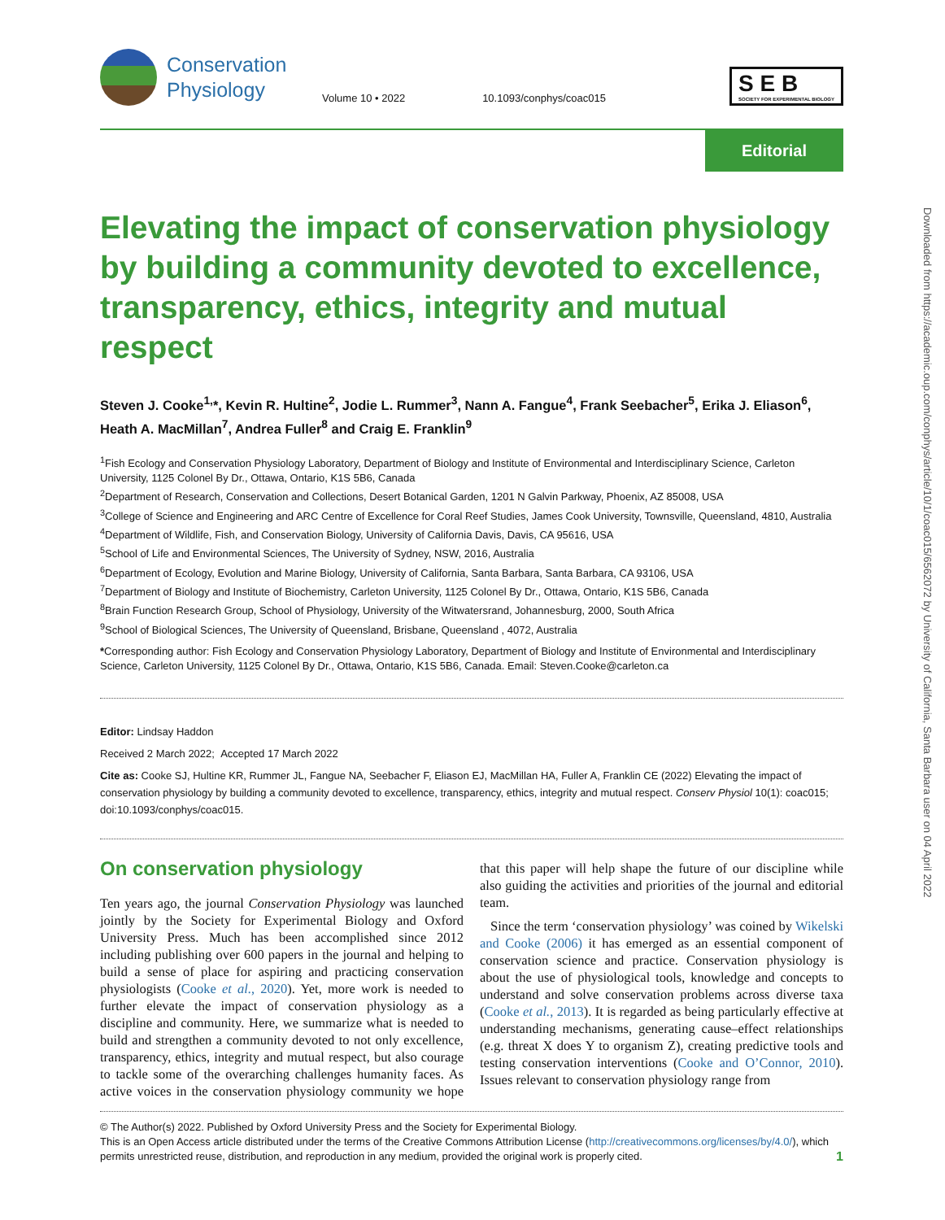Conservation
Physiology
Volume 10 • 2022
10.1093/conphys/coac015
S E B
SOCIETY FOR EXPERIMENTAL BIOLOGY
Editorial
Elevating the impact of conservation physiology by building a community devoted to excellence, transparency, ethics, integrity and mutual respect
Steven J. Cooke<sup>1,</sup>*, Kevin R. Hultine<sup>2</sup>, Jodie L. Rummer<sup>3</sup>, Nann A. Fangue<sup>4</sup>, Frank Seebacher<sup>5</sup>, Erika J. Eliason<sup>6</sup>, Heath A. MacMillan<sup>7</sup>, Andrea Fuller<sup>8</sup> and Craig E. Franklin<sup>9</sup>
<sup>1</sup> Fish Ecology and Conservation Physiology Laboratory, Department of Biology and Institute of Environmental and Interdisciplinary Science, Carleton University, 1125 Colonel By Dr., Ottawa, Ontario, K1S 5B6, Canada
<sup>2</sup> Department of Research, Conservation and Collections, Desert Botanical Garden, 1201 N Galvin Parkway, Phoenix, AZ 85008, USA
<sup>3</sup> College of Science and Engineering and ARC Centre of Excellence for Coral Reef Studies, James Cook University, Townsville, Queensland, 4810, Australia
<sup>4</sup> Department of Wildlife, Fish, and Conservation Biology, University of California Davis, Davis, CA 95616, USA
<sup>5</sup> School of Life and Environmental Sciences, The University of Sydney, NSW, 2016, Australia
<sup>6</sup> Department of Ecology, Evolution and Marine Biology, University of California, Santa Barbara, Santa Barbara, CA 93106, USA
<sup>7</sup> Department of Biology and Institute of Biochemistry, Carleton University, 1125 Colonel By Dr., Ottawa, Ontario, K1S 5B6, Canada
<sup>8</sup> Brain Function Research Group, School of Physiology, University of the Witwatersrand, Johannesburg, 2000, South Africa
<sup>9</sup> School of Biological Sciences, The University of Queensland, Brisbane, Queensland , 4072, Australia
*Corresponding author: Fish Ecology and Conservation Physiology Laboratory, Department of Biology and Institute of Environmental and Interdisciplinary Science, Carleton University, 1125 Colonel By Dr., Ottawa, Ontario, K1S 5B6, Canada. Email: Steven.Cooke@carleton.ca
Editor: Lindsay Haddon
Received 2 March 2022; Accepted 17 March 2022
Cite as: Cooke SJ, Hultine KR, Rummer JL, Fangue NA, Seebacher F, Eliason EJ, MacMillan HA, Fuller A, Franklin CE (2022) Elevating the impact of conservation physiology by building a community devoted to excellence, transparency, ethics, integrity and mutual respect. Conserv Physiol 10(1): coac015; doi:10.1093/conphys/coac015.
On conservation physiology
Ten years ago, the journal Conservation Physiology was launched jointly by the Society for Experimental Biology and Oxford University Press. Much has been accomplished since 2012 including publishing over 600 papers in the journal and helping to build a sense of place for aspiring and practicing conservation physiologists (Cooke et al., 2020). Yet, more work is needed to further elevate the impact of conservation physiology as a discipline and community. Here, we summarize what is needed to build and strengthen a community devoted to not only excellence, transparency, ethics, integrity and mutual respect, but also courage to tackle some of the overarching challenges humanity faces. As active voices in the conservation physiology community we hope that this paper will help shape the future of our discipline while also guiding the activities and priorities of the journal and editorial team.
Since the term ‘conservation physiology’ was coined by Wikelski and Cooke (2006) it has emerged as an essential component of conservation science and practice. Conservation physiology is about the use of physiological tools, knowledge and concepts to understand and solve conservation problems across diverse taxa (Cooke et al., 2013). It is regarded as being particularly effective at understanding mechanisms, generating cause–effect relationships (e.g. threat X does Y to organism Z), creating predictive tools and testing conservation interventions (Cooke and O’Connor, 2010). Issues relevant to conservation physiology range from
© The Author(s) 2022. Published by Oxford University Press and the Society for Experimental Biology.
This is an Open Access article distributed under the terms of the Creative Commons Attribution License (http://creativecommons.org/licenses/by/4.0/), which permits unrestricted reuse, distribution, and reproduction in any medium, provided the original work is properly cited. 1
Downloaded from https://academic.oup.com/conphys/article/10/1/coac015/6562072 by University of California, Santa Barbara user on 04 April 2022